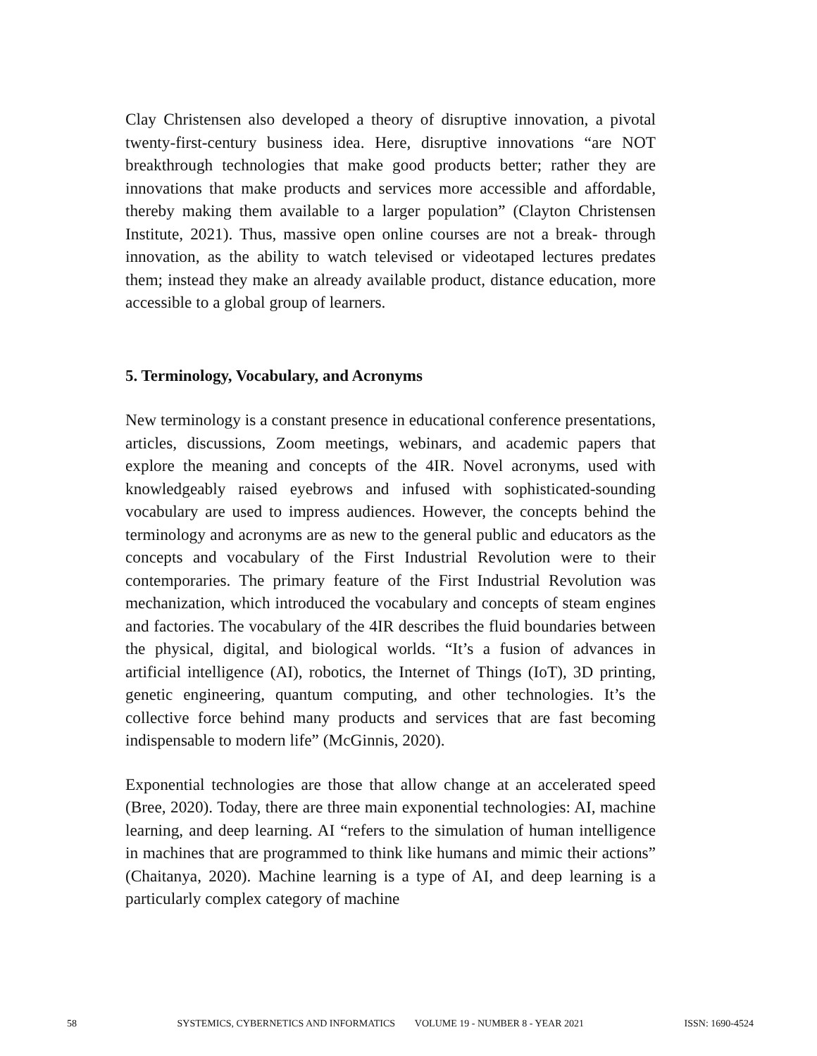Clay Christensen also developed a theory of disruptive innovation, a pivotal twenty-first-century business idea. Here, disruptive innovations “are NOT breakthrough technologies that make good products better; rather they are innovations that make products and services more accessible and affordable, thereby making them available to a larger population” (Clayton Christensen Institute, 2021). Thus, massive open online courses are not a break- through innovation, as the ability to watch televised or videotaped lectures predates them; instead they make an already available product, distance education, more accessible to a global group of learners.
5. Terminology, Vocabulary, and Acronyms
New terminology is a constant presence in educational conference presentations, articles, discussions, Zoom meetings, webinars, and academic papers that explore the meaning and concepts of the 4IR. Novel acronyms, used with knowledgeably raised eyebrows and infused with sophisticated-sounding vocabulary are used to impress audiences. However, the concepts behind the terminology and acronyms are as new to the general public and educators as the concepts and vocabulary of the First Industrial Revolution were to their contemporaries. The primary feature of the First Industrial Revolution was mechanization, which introduced the vocabulary and concepts of steam engines and factories. The vocabulary of the 4IR describes the fluid boundaries between the physical, digital, and biological worlds. “It’s a fusion of advances in artificial intelligence (AI), robotics, the Internet of Things (IoT), 3D printing, genetic engineering, quantum computing, and other technologies. It’s the collective force behind many products and services that are fast becoming indispensable to modern life” (McGinnis, 2020).
Exponential technologies are those that allow change at an accelerated speed (Bree, 2020). Today, there are three main exponential technologies: AI, machine learning, and deep learning. AI “refers to the simulation of human intelligence in machines that are programmed to think like humans and mimic their actions” (Chaitanya, 2020). Machine learning is a type of AI, and deep learning is a particularly complex category of machine
58 SYSTEMICS, CYBERNETICS AND INFORMATICS VOLUME 19 - NUMBER 8 - YEAR 2021 ISSN: 1690-4524